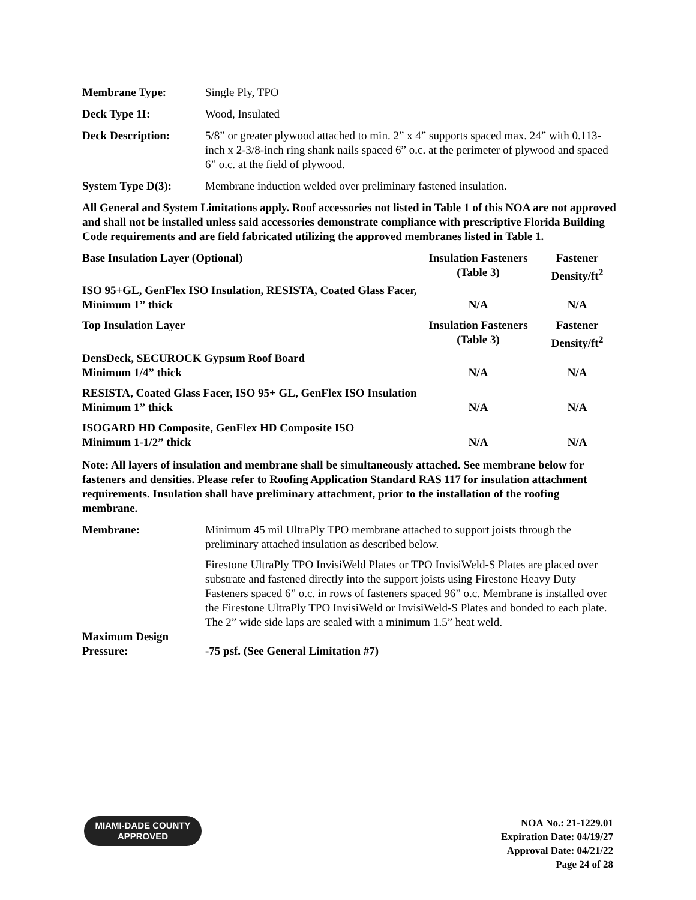Membrane Type: Single Ply, TPO
Deck Type 1I: Wood, Insulated
Deck Description: 5/8” or greater plywood attached to min. 2” x 4” supports spaced max. 24” with 0.113-inch x 2-3/8-inch ring shank nails spaced 6” o.c. at the perimeter of plywood and spaced 6” o.c. at the field of plywood.
System Type D(3): Membrane induction welded over preliminary fastened insulation.
All General and System Limitations apply. Roof accessories not listed in Table 1 of this NOA are not approved and shall not be installed unless said accessories demonstrate compliance with prescriptive Florida Building Code requirements and are field fabricated utilizing the approved membranes listed in Table 1.
| Base Insulation Layer (Optional) | Insulation Fasteners (Table 3) | Fastener Density/ft<sup>2</sup> |
| --- | --- | --- |
| ISO 95+GL, GenFlex ISO Insulation, RESISTA, Coated Glass Facer, Minimum 1” thick | N/A | N/A |
| Top Insulation Layer | Insulation Fasteners (Table 3) | Fastener Density/ft<sup>2</sup> |
| DensDeck, SECUROCK Gypsum Roof Board Minimum 1/4” thick | N/A | N/A |
| RESISTA, Coated Glass Facer, ISO 95+ GL, GenFlex ISO Insulation Minimum 1” thick | N/A | N/A |
| ISOGARD HD Composite, GenFlex HD Composite ISO Minimum 1-1/2” thick | N/A | N/A |
Note: All layers of insulation and membrane shall be simultaneously attached. See membrane below for fasteners and densities. Please refer to Roofing Application Standard RAS 117 for insulation attachment requirements. Insulation shall have preliminary attachment, prior to the installation of the roofing membrane.
Membrane: Minimum 45 mil UltraPly TPO membrane attached to support joists through the preliminary attached insulation as described below.
Firestone UltraPly TPO InvisiWeld Plates or TPO InvisiWeld-S Plates are placed over substrate and fastened directly into the support joists using Firestone Heavy Duty Fasteners spaced 6” o.c. in rows of fasteners spaced 96” o.c. Membrane is installed over the Firestone UltraPly TPO InvisiWeld or InvisiWeld-S Plates and bonded to each plate. The 2” wide side laps are sealed with a minimum 1.5” heat weld.
Maximum Design
Pressure:
-75 psf. (See General Limitation #7)
MIAMI-DADE COUNTY
APPROVED
NOA No.: 21-1229.01
Expiration Date: 04/19/27
Approval Date: 04/21/22
Page 24 of 28